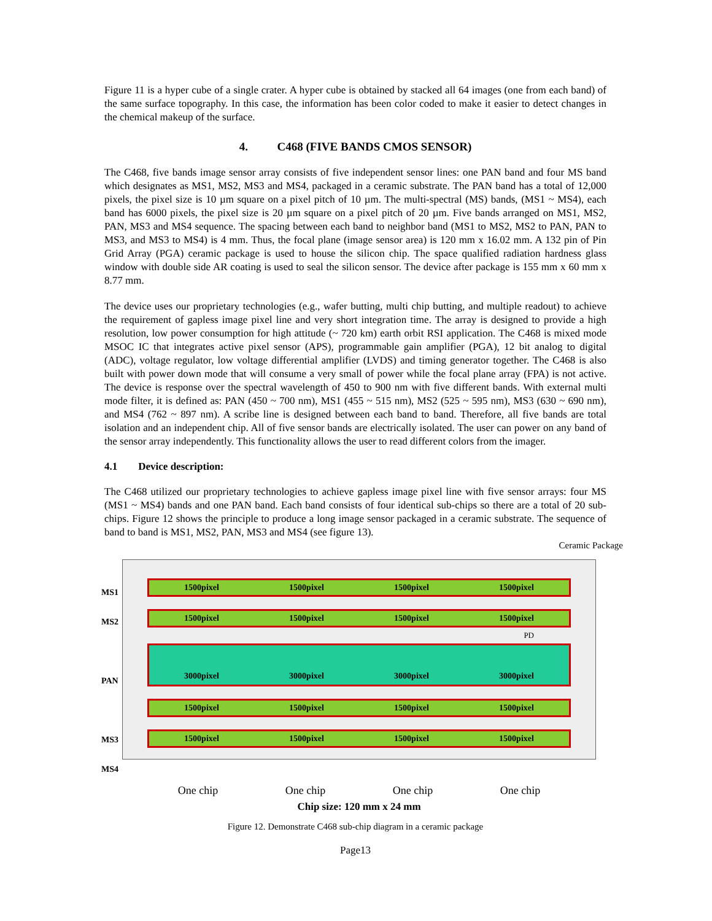Figure 11 is a hyper cube of a single crater. A hyper cube is obtained by stacked all 64 images (one from each band) of the same surface topography. In this case, the information has been color coded to make it easier to detect changes in the chemical makeup of the surface.
4. C468 (FIVE BANDS CMOS SENSOR)
The C468, five bands image sensor array consists of five independent sensor lines: one PAN band and four MS band which designates as MS1, MS2, MS3 and MS4, packaged in a ceramic substrate. The PAN band has a total of 12,000 pixels, the pixel size is 10 µm square on a pixel pitch of 10 µm. The multi-spectral (MS) bands, (MS1 ~ MS4), each band has 6000 pixels, the pixel size is 20 µm square on a pixel pitch of 20 µm. Five bands arranged on MS1, MS2, PAN, MS3 and MS4 sequence. The spacing between each band to neighbor band (MS1 to MS2, MS2 to PAN, PAN to MS3, and MS3 to MS4) is 4 mm. Thus, the focal plane (image sensor area) is 120 mm x 16.02 mm. A 132 pin of Pin Grid Array (PGA) ceramic package is used to house the silicon chip. The space qualified radiation hardness glass window with double side AR coating is used to seal the silicon sensor. The device after package is 155 mm x 60 mm x 8.77 mm.
The device uses our proprietary technologies (e.g., wafer butting, multi chip butting, and multiple readout) to achieve the requirement of gapless image pixel line and very short integration time. The array is designed to provide a high resolution, low power consumption for high attitude (~ 720 km) earth orbit RSI application. The C468 is mixed mode MSOC IC that integrates active pixel sensor (APS), programmable gain amplifier (PGA), 12 bit analog to digital (ADC), voltage regulator, low voltage differential amplifier (LVDS) and timing generator together. The C468 is also built with power down mode that will consume a very small of power while the focal plane array (FPA) is not active. The device is response over the spectral wavelength of 450 to 900 nm with five different bands. With external multi mode filter, it is defined as: PAN (450 ~ 700 nm), MS1 (455 ~ 515 nm), MS2 (525 ~ 595 nm), MS3 (630 ~ 690 nm), and MS4 (762 ~ 897 nm). A scribe line is designed between each band to band. Therefore, all five bands are total isolation and an independent chip. All of five sensor bands are electrically isolated. The user can power on any band of the sensor array independently. This functionality allows the user to read different colors from the imager.
4.1 Device description:
The C468 utilized our proprietary technologies to achieve gapless image pixel line with five sensor arrays: four MS (MS1 ~ MS4) bands and one PAN band. Each band consists of four identical sub-chips so there are a total of 20 sub-chips. Figure 12 shows the principle to produce a long image sensor packaged in a ceramic substrate. The sequence of band to band is MS1, MS2, PAN, MS3 and MS4 (see figure 13).
Ceramic Package
MS1
MS2
PAN
MS3
MS4
1500pixel 1500pixel 1500pixel 1500pixel
1500pixel 1500pixel 1500pixel 1500pixel
PD
3000pixel 3000pixel 3000pixel 3000pixel
1500pixel 1500pixel 1500pixel 1500pixel
1500pixel 1500pixel 1500pixel 1500pixel
One chip One chip One chip One chip
Chip size: 120 mm x 24 mm
Figure 12. Demonstrate C468 sub-chip diagram in a ceramic package
Page13